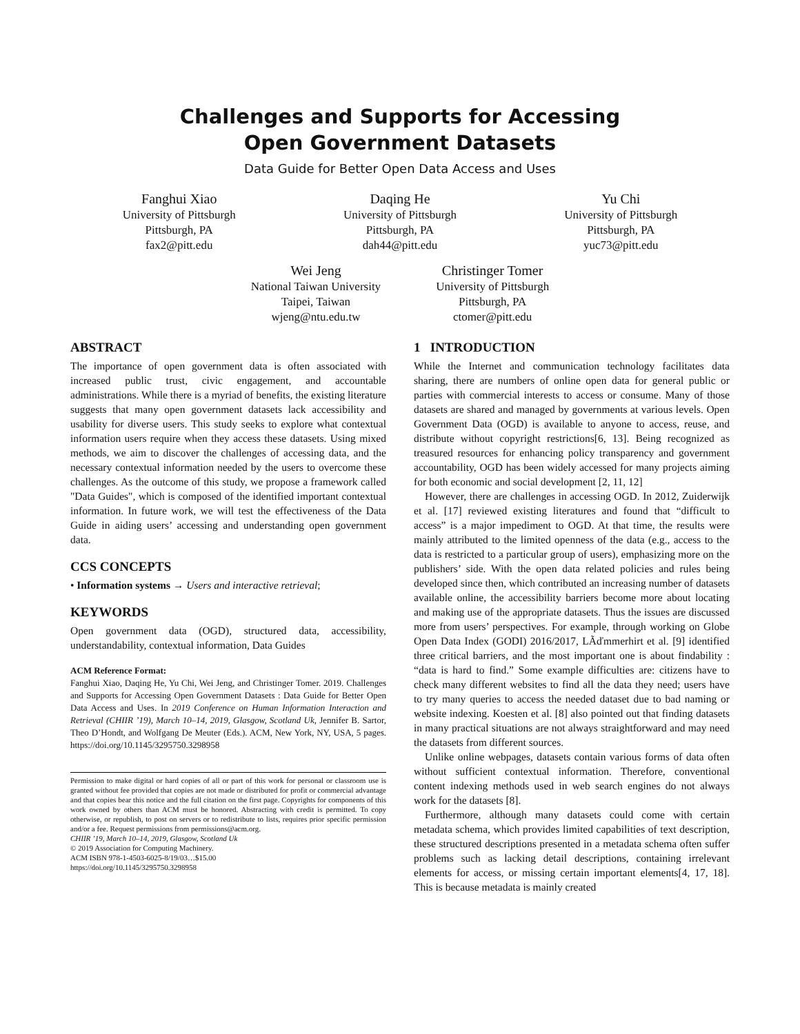Challenges and Supports for Accessing
Open Government Datasets
Data Guide for Better Open Data Access and Uses
Fanghui Xiao
University of Pittsburgh
Pittsburgh, PA
fax2@pitt.edu
Daqing He
University of Pittsburgh
Pittsburgh, PA
dah44@pitt.edu
Yu Chi
University of Pittsburgh
Pittsburgh, PA
yuc73@pitt.edu
Wei Jeng
National Taiwan University
Taipei, Taiwan
wjeng@ntu.edu.tw
Christinger Tomer
University of Pittsburgh
Pittsburgh, PA
ctomer@pitt.edu
ABSTRACT
The importance of open government data is often associated with increased public trust, civic engagement, and accountable administrations. While there is a myriad of benefits, the existing literature suggests that many open government datasets lack accessibility and usability for diverse users. This study seeks to explore what contextual information users require when they access these datasets. Using mixed methods, we aim to discover the challenges of accessing data, and the necessary contextual information needed by the users to overcome these challenges. As the outcome of this study, we propose a framework called "Data Guides", which is composed of the identified important contextual information. In future work, we will test the effectiveness of the Data Guide in aiding users’ accessing and understanding open government data.
CCS CONCEPTS
• Information systems → Users and interactive retrieval;
KEYWORDS
Open government data (OGD), structured data, accessibility, understandability, contextual information, Data Guides
ACM Reference Format:
Fanghui Xiao, Daqing He, Yu Chi, Wei Jeng, and Christinger Tomer. 2019. Challenges and Supports for Accessing Open Government Datasets : Data Guide for Better Open Data Access and Uses. In 2019 Conference on Human Information Interaction and Retrieval (CHIIR ’19), March 10–14, 2019, Glasgow, Scotland Uk, Jennifer B. Sartor, Theo D’Hondt, and Wolfgang De Meuter (Eds.). ACM, New York, NY, USA, 5 pages. https://doi.org/10.1145/3295750.3298958
Permission to make digital or hard copies of all or part of this work for personal or classroom use is granted without fee provided that copies are not made or distributed for profit or commercial advantage and that copies bear this notice and the full citation on the first page. Copyrights for components of this work owned by others than ACM must be honored. Abstracting with credit is permitted. To copy otherwise, or republish, to post on servers or to redistribute to lists, requires prior specific permission and/or a fee. Request permissions from permissions@acm.org.
CHIIR ’19, March 10–14, 2019, Glasgow, Scotland Uk
© 2019 Association for Computing Machinery.
ACM ISBN 978-1-4503-6025-8/19/03…$15.00
https://doi.org/10.1145/3295750.3298958
1 INTRODUCTION
While the Internet and communication technology facilitates data sharing, there are numbers of online open data for general public or parties with commercial interests to access or consume. Many of those datasets are shared and managed by governments at various levels. Open Government Data (OGD) is available to anyone to access, reuse, and distribute without copyright restrictions[6, 13]. Being recognized as treasured resources for enhancing policy transparency and government accountability, OGD has been widely accessed for many projects aiming for both economic and social development [2, 11, 12]
However, there are challenges in accessing OGD. In 2012, Zuiderwijk et al. [17] reviewed existing literatures and found that “difficult to access” is a major impediment to OGD. At that time, the results were mainly attributed to the limited openness of the data (e.g., access to the data is restricted to a particular group of users), emphasizing more on the publishers’ side. With the open data related policies and rules being developed since then, which contributed an increasing number of datasets available online, the accessibility barriers become more about locating and making use of the appropriate datasets. Thus the issues are discussed more from users’ perspectives. For example, through working on Globe Open Data Index (GODI) 2016/2017, LÃďmmerhirt et al. [9] identified three critical barriers, and the most important one is about findability : “data is hard to find.” Some example difficulties are: citizens have to check many different websites to find all the data they need; users have to try many queries to access the needed dataset due to bad naming or website indexing. Koesten et al. [8] also pointed out that finding datasets in many practical situations are not always straightforward and may need the datasets from different sources.
Unlike online webpages, datasets contain various forms of data often without sufficient contextual information. Therefore, conventional content indexing methods used in web search engines do not always work for the datasets [8].
Furthermore, although many datasets could come with certain metadata schema, which provides limited capabilities of text description, these structured descriptions presented in a metadata schema often suffer problems such as lacking detail descriptions, containing irrelevant elements for access, or missing certain important elements[4, 17, 18]. This is because metadata is mainly created